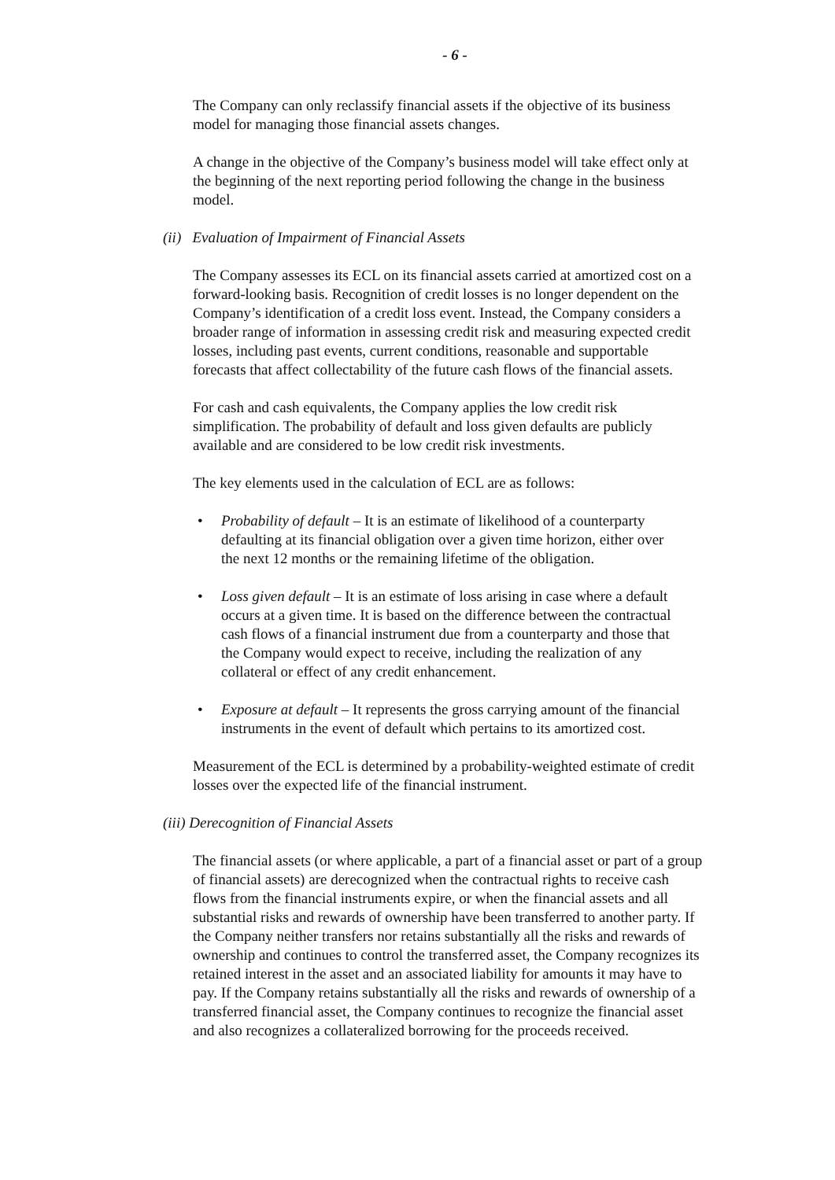- 6 -
The Company can only reclassify financial assets if the objective of its business model for managing those financial assets changes.
A change in the objective of the Company’s business model will take effect only at the beginning of the next reporting period following the change in the business model.
(ii) Evaluation of Impairment of Financial Assets
The Company assesses its ECL on its financial assets carried at amortized cost on a forward-looking basis. Recognition of credit losses is no longer dependent on the Company’s identification of a credit loss event. Instead, the Company considers a broader range of information in assessing credit risk and measuring expected credit losses, including past events, current conditions, reasonable and supportable forecasts that affect collectability of the future cash flows of the financial assets.
For cash and cash equivalents, the Company applies the low credit risk simplification. The probability of default and loss given defaults are publicly available and are considered to be low credit risk investments.
The key elements used in the calculation of ECL are as follows:
• Probability of default – It is an estimate of likelihood of a counterparty defaulting at its financial obligation over a given time horizon, either over the next 12 months or the remaining lifetime of the obligation.
• Loss given default – It is an estimate of loss arising in case where a default occurs at a given time. It is based on the difference between the contractual cash flows of a financial instrument due from a counterparty and those that the Company would expect to receive, including the realization of any collateral or effect of any credit enhancement.
• Exposure at default – It represents the gross carrying amount of the financial instruments in the event of default which pertains to its amortized cost.
Measurement of the ECL is determined by a probability-weighted estimate of credit losses over the expected life of the financial instrument.
(iii) Derecognition of Financial Assets
The financial assets (or where applicable, a part of a financial asset or part of a group of financial assets) are derecognized when the contractual rights to receive cash flows from the financial instruments expire, or when the financial assets and all substantial risks and rewards of ownership have been transferred to another party. If the Company neither transfers nor retains substantially all the risks and rewards of ownership and continues to control the transferred asset, the Company recognizes its retained interest in the asset and an associated liability for amounts it may have to pay. If the Company retains substantially all the risks and rewards of ownership of a transferred financial asset, the Company continues to recognize the financial asset and also recognizes a collateralized borrowing for the proceeds received.